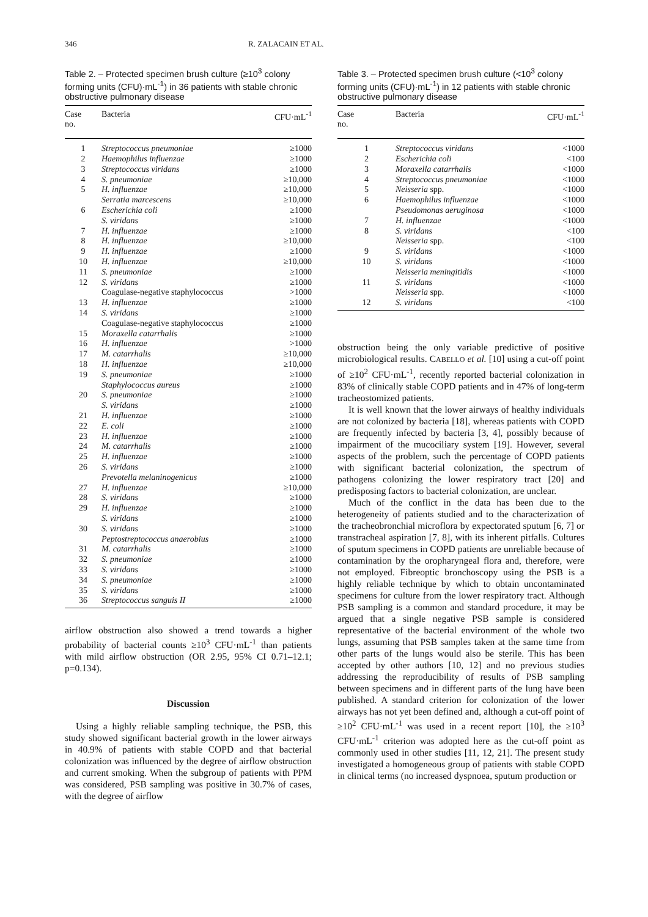346 R. ZALACAIN ET AL.
Table 2. – Protected specimen brush culture (≥10<sup>3</sup> colony forming units (CFU)·mL<sup>-1</sup>) in 36 patients with stable chronic obstructive pulmonary disease
| Case no. | Bacteria | CFU·mL<sup>-1</sup> |
| --- | --- | --- |
| 1 | Streptococcus pneumoniae | ≥1000 |
| 2 | Haemophilus influenzae | ≥1000 |
| 3 | Streptococcus viridans | ≥1000 |
| 4 | S. pneumoniae | ≥10,000 |
| 5 | H. influenzae | ≥10,000 |
| | Serratia marcescens | ≥10,000 |
| 6 | Escherichia coli | ≥1000 |
| | S. viridans | ≥1000 |
| 7 | H. influenzae | ≥1000 |
| 8 | H. influenzae | ≥10,000 |
| 9 | H. influenzae | ≥1000 |
| 10 | H. influenzae | ≥10,000 |
| 11 | S. pneumoniae | ≥1000 |
| 12 | S. viridans | ≥1000 |
| | Coagulase-negative staphylococcus | >1000 |
| 13 | H. influenzae | ≥1000 |
| 14 | S. viridans | ≥1000 |
| | Coagulase-negative staphylococcus | ≥1000 |
| 15 | Moraxella catarrhalis | ≥1000 |
| 16 | H. influenzae | >1000 |
| 17 | M. catarrhalis | ≥10,000 |
| 18 | H. influenzae | ≥10,000 |
| 19 | S. pneumoniae | ≥1000 |
| | Staphylococcus aureus | ≥1000 |
| 20 | S. pneumoniae | ≥1000 |
| | S. viridans | ≥1000 |
| 21 | H. influenzae | ≥1000 |
| 22 | E. coli | ≥1000 |
| 23 | H. influenzae | ≥1000 |
| 24 | M. catarrhalis | ≥1000 |
| 25 | H. influenzae | ≥1000 |
| 26 | S. viridans | ≥1000 |
| | Prevotella melaninogenicus | ≥1000 |
| 27 | H. influenzae | ≥10,000 |
| 28 | S. viridans | ≥1000 |
| 29 | H. influenzae | ≥1000 |
| | S. viridans | ≥1000 |
| 30 | S. viridans | ≥1000 |
| | Peptostreptococcus anaerobius | ≥1000 |
| 31 | M. catarrhalis | ≥1000 |
| 32 | S. pneumoniae | ≥1000 |
| 33 | S. viridans | ≥1000 |
| 34 | S. pneumoniae | ≥1000 |
| 35 | S. viridans | ≥1000 |
| 36 | Streptococcus sanguis II | ≥1000 |
airflow obstruction also showed a trend towards a higher probability of bacterial counts ≥10<sup>3</sup> CFU·mL<sup>-1</sup> than patients with mild airflow obstruction (OR 2.95, 95% CI 0.71–12.1; p=0.134).
Discussion
Using a highly reliable sampling technique, the PSB, this study showed significant bacterial growth in the lower airways in 40.9% of patients with stable COPD and that bacterial colonization was influenced by the degree of airflow obstruction and current smoking. When the subgroup of patients with PPM was considered, PSB sampling was positive in 30.7% of cases, with the degree of airflow
Table 3. – Protected specimen brush culture (<10<sup>3</sup> colony forming units (CFU)·mL<sup>-1</sup>) in 12 patients with stable chronic obstructive pulmonary disease
| Case no. | Bacteria | CFU·mL<sup>-1</sup> |
| --- | --- | --- |
| 1 | Streptococcus viridans | <1000 |
| 2 | Escherichia coli | <100 |
| 3 | Moraxella catarrhalis | <1000 |
| 4 | Streptococcus pneumoniae | <1000 |
| 5 | Neisseria spp. | <1000 |
| 6 | Haemophilus influenzae | <1000 |
| | Pseudomonas aeruginosa | <1000 |
| 7 | H. influenzae | <1000 |
| 8 | S. viridans | <100 |
| | Neisseria spp. | <100 |
| 9 | S. viridans | <1000 |
| 10 | S. viridans | <1000 |
| | Neisseria meningitidis | <1000 |
| 11 | S. viridans | <1000 |
| | Neisseria spp. | <1000 |
| 12 | S. viridans | <100 |
obstruction being the only variable predictive of positive microbiological results. CABELLO et al. [10] using a cut-off point of ≥10<sup>2</sup> CFU·mL<sup>-1</sup>, recently reported bacterial colonization in 83% of clinically stable COPD patients and in 47% of long-term tracheostomized patients.
It is well known that the lower airways of healthy individuals are not colonized by bacteria [18], whereas patients with COPD are frequently infected by bacteria [3, 4], possibly because of impairment of the mucociliary system [19]. However, several aspects of the problem, such the percentage of COPD patients with significant bacterial colonization, the spectrum of pathogens colonizing the lower respiratory tract [20] and predisposing factors to bacterial colonization, are unclear.
Much of the conflict in the data has been due to the heterogeneity of patients studied and to the characterization of the tracheobronchial microflora by expectorated sputum [6, 7] or transtracheal aspiration [7, 8], with its inherent pitfalls. Cultures of sputum specimens in COPD patients are unreliable because of contamination by the oropharyngeal flora and, therefore, were not employed. Fibreoptic bronchoscopy using the PSB is a highly reliable technique by which to obtain uncontaminated specimens for culture from the lower respiratory tract. Although PSB sampling is a common and standard procedure, it may be argued that a single negative PSB sample is considered representative of the bacterial environment of the whole two lungs, assuming that PSB samples taken at the same time from other parts of the lungs would also be sterile. This has been accepted by other authors [10, 12] and no previous studies addressing the reproducibility of results of PSB sampling between specimens and in different parts of the lung have been published. A standard criterion for colonization of the lower airways has not yet been defined and, although a cut-off point of ≥10<sup>2</sup> CFU·mL<sup>-1</sup> was used in a recent report [10], the ≥10<sup>3</sup> CFU·mL<sup>-1</sup> criterion was adopted here as the cut-off point as commonly used in other studies [11, 12, 21]. The present study investigated a homogeneous group of patients with stable COPD in clinical terms (no increased dyspnoea, sputum production or